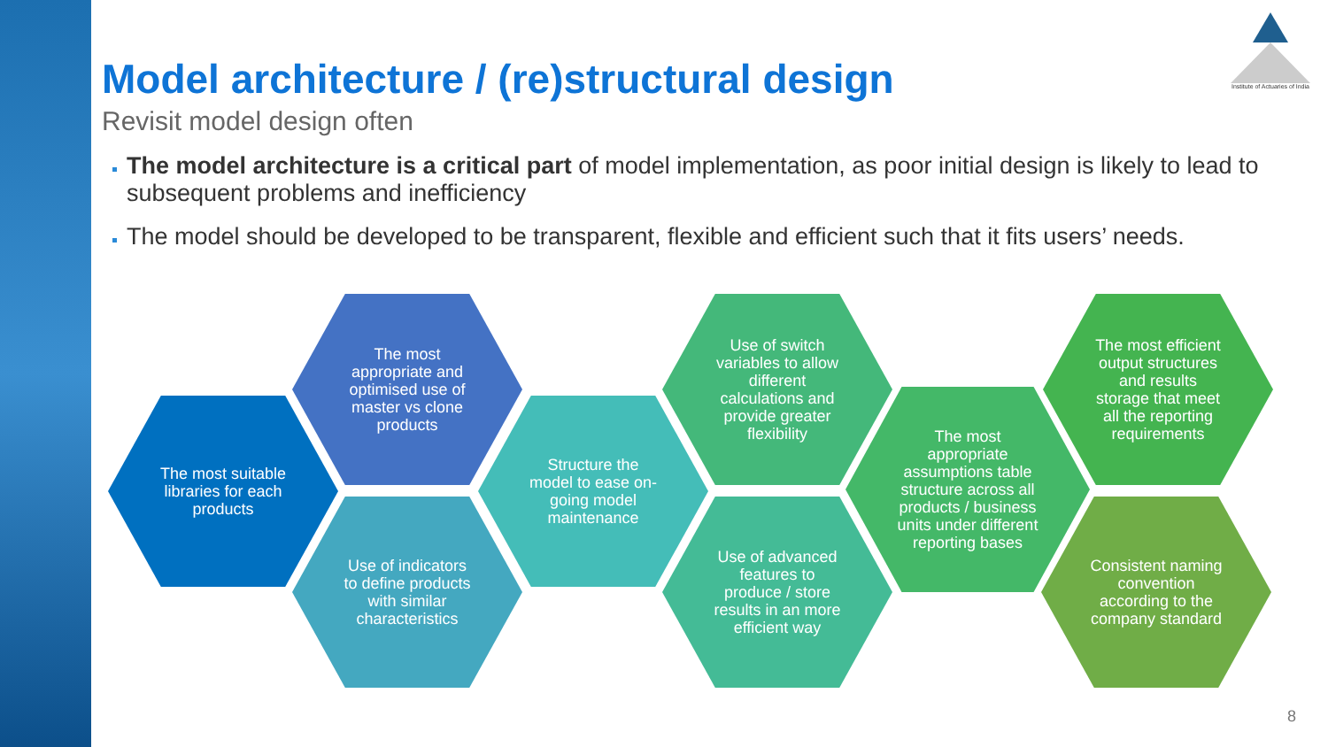Institute of Actuaries of India
Model architecture / (re)structural design
Revisit model design often
The model architecture is a critical part of model implementation, as poor initial design is likely to lead to subsequent problems and inefficiency
The model should be developed to be transparent, flexible and efficient such that it fits users’ needs.
The most suitable libraries for each products
The most appropriate and optimised use of master vs clone products
Use of indicators to define products with similar characteristics
Structure the model to ease on-going model maintenance
Use of switch variables to allow different calculations and provide greater flexibility
Use of advanced features to produce / store results in an more efficient way
The most appropriate assumptions table structure across all products / business units under different reporting bases
The most efficient output structures and results storage that meet all the reporting requirements
Consistent naming convention according to the company standard
8